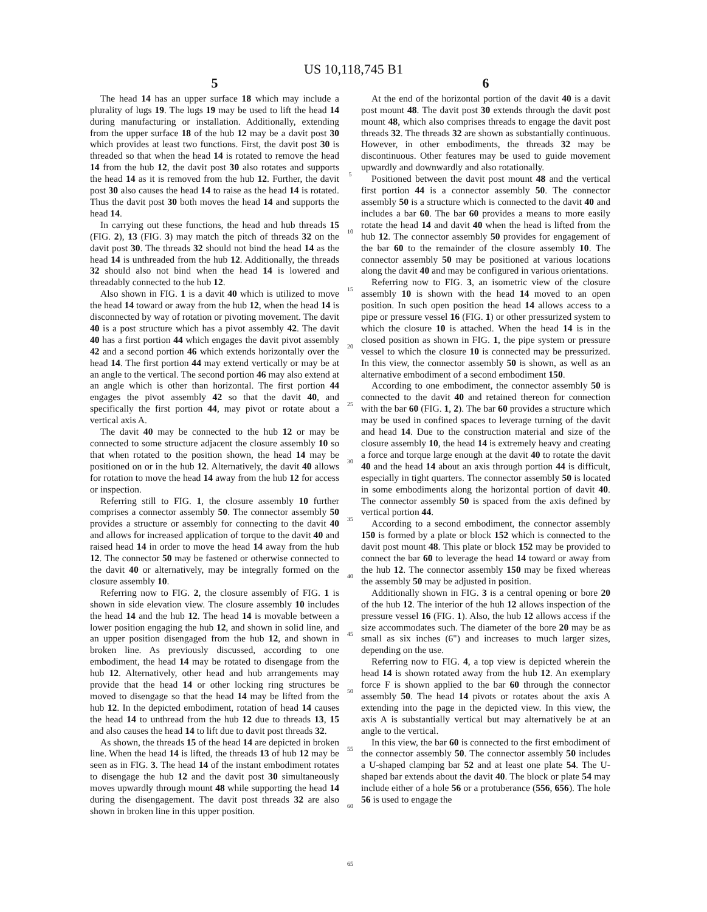US 10,118,745 B1
5
The head 14 has an upper surface 18 which may include a plurality of lugs 19. The lugs 19 may be used to lift the head 14 during manufacturing or installation. Additionally, extending from the upper surface 18 of the hub 12 may be a davit post 30 which provides at least two functions. First, the davit post 30 is threaded so that when the head 14 is rotated to remove the head 14 from the hub 12, the davit post 30 also rotates and supports the head 14 as it is removed from the hub 12. Further, the davit post 30 also causes the head 14 to raise as the head 14 is rotated. Thus the davit post 30 both moves the head 14 and supports the head 14.
In carrying out these functions, the head and hub threads 15 (FIG. 2), 13 (FIG. 3) may match the pitch of threads 32 on the davit post 30. The threads 32 should not bind the head 14 as the head 14 is unthreaded from the hub 12. Additionally, the threads 32 should also not bind when the head 14 is lowered and threadably connected to the hub 12.
Also shown in FIG. 1 is a davit 40 which is utilized to move the head 14 toward or away from the hub 12, when the head 14 is disconnected by way of rotation or pivoting movement. The davit 40 is a post structure which has a pivot assembly 42. The davit 40 has a first portion 44 which engages the davit pivot assembly 42 and a second portion 46 which extends horizontally over the head 14. The first portion 44 may extend vertically or may be at an angle to the vertical. The second portion 46 may also extend at an angle which is other than horizontal. The first portion 44 engages the pivot assembly 42 so that the davit 40, and specifically the first portion 44, may pivot or rotate about a vertical axis A.
The davit 40 may be connected to the hub 12 or may be connected to some structure adjacent the closure assembly 10 so that when rotated to the position shown, the head 14 may be positioned on or in the hub 12. Alternatively, the davit 40 allows for rotation to move the head 14 away from the hub 12 for access or inspection.
Referring still to FIG. 1, the closure assembly 10 further comprises a connector assembly 50. The connector assembly 50 provides a structure or assembly for connecting to the davit 40 and allows for increased application of torque to the davit 40 and raised head 14 in order to move the head 14 away from the hub 12. The connector 50 may be fastened or otherwise connected to the davit 40 or alternatively, may be integrally formed on the closure assembly 10.
Referring now to FIG. 2, the closure assembly of FIG. 1 is shown in side elevation view. The closure assembly 10 includes the head 14 and the hub 12. The head 14 is movable between a lower position engaging the hub 12, and shown in solid line, and an upper position disengaged from the hub 12, and shown in broken line. As previously discussed, according to one embodiment, the head 14 may be rotated to disengage from the hub 12. Alternatively, other head and hub arrangements may provide that the head 14 or other locking ring structures be moved to disengage so that the head 14 may be lifted from the hub 12. In the depicted embodiment, rotation of head 14 causes the head 14 to unthread from the hub 12 due to threads 13, 15 and also causes the head 14 to lift due to davit post threads 32.
As shown, the threads 15 of the head 14 are depicted in broken line. When the head 14 is lifted, the threads 13 of hub 12 may be seen as in FIG. 3. The head 14 of the instant embodiment rotates to disengage the hub 12 and the davit post 30 simultaneously moves upwardly through mount 48 while supporting the head 14 during the disengagement. The davit post threads 32 are also shown in broken line in this upper position.
5
10
15
20
25
30
35
40
45
50
55
60
65
6
At the end of the horizontal portion of the davit 40 is a davit post mount 48. The davit post 30 extends through the davit post mount 48, which also comprises threads to engage the davit post threads 32. The threads 32 are shown as substantially continuous. However, in other embodiments, the threads 32 may be discontinuous. Other features may be used to guide movement upwardly and downwardly and also rotationally.
Positioned between the davit post mount 48 and the vertical first portion 44 is a connector assembly 50. The connector assembly 50 is a structure which is connected to the davit 40 and includes a bar 60. The bar 60 provides a means to more easily rotate the head 14 and davit 40 when the head is lifted from the hub 12. The connector assembly 50 provides for engagement of the bar 60 to the remainder of the closure assembly 10. The connector assembly 50 may be positioned at various locations along the davit 40 and may be configured in various orientations.
Referring now to FIG. 3, an isometric view of the closure assembly 10 is shown with the head 14 moved to an open position. In such open position the head 14 allows access to a pipe or pressure vessel 16 (FIG. 1) or other pressurized system to which the closure 10 is attached. When the head 14 is in the closed position as shown in FIG. 1, the pipe system or pressure vessel to which the closure 10 is connected may be pressurized. In this view, the connector assembly 50 is shown, as well as an alternative embodiment of a second embodiment 150.
According to one embodiment, the connector assembly 50 is connected to the davit 40 and retained thereon for connection with the bar 60 (FIG. 1, 2). The bar 60 provides a structure which may be used in confined spaces to leverage turning of the davit and head 14. Due to the construction material and size of the closure assembly 10, the head 14 is extremely heavy and creating a force and torque large enough at the davit 40 to rotate the davit 40 and the head 14 about an axis through portion 44 is difficult, especially in tight quarters. The connector assembly 50 is located in some embodiments along the horizontal portion of davit 40. The connector assembly 50 is spaced from the axis defined by vertical portion 44.
According to a second embodiment, the connector assembly 150 is formed by a plate or block 152 which is connected to the davit post mount 48. This plate or block 152 may be provided to connect the bar 60 to leverage the head 14 toward or away from the hub 12. The connector assembly 150 may be fixed whereas the assembly 50 may be adjusted in position.
Additionally shown in FIG. 3 is a central opening or bore 20 of the hub 12. The interior of the huh 12 allows inspection of the pressure vessel 16 (FIG. 1). Also, the hub 12 allows access if the size accommodates such. The diameter of the bore 20 may be as small as six inches (6") and increases to much larger sizes, depending on the use.
Referring now to FIG. 4, a top view is depicted wherein the head 14 is shown rotated away from the hub 12. An exemplary force F is shown applied to the bar 60 through the connector assembly 50. The head 14 pivots or rotates about the axis A extending into the page in the depicted view. In this view, the axis A is substantially vertical but may alternatively be at an angle to the vertical.
In this view, the bar 60 is connected to the first embodiment of the connector assembly 50. The connector assembly 50 includes a U-shaped clamping bar 52 and at least one plate 54. The U-shaped bar extends about the davit 40. The block or plate 54 may include either of a hole 56 or a protuberance (556, 656). The hole 56 is used to engage the